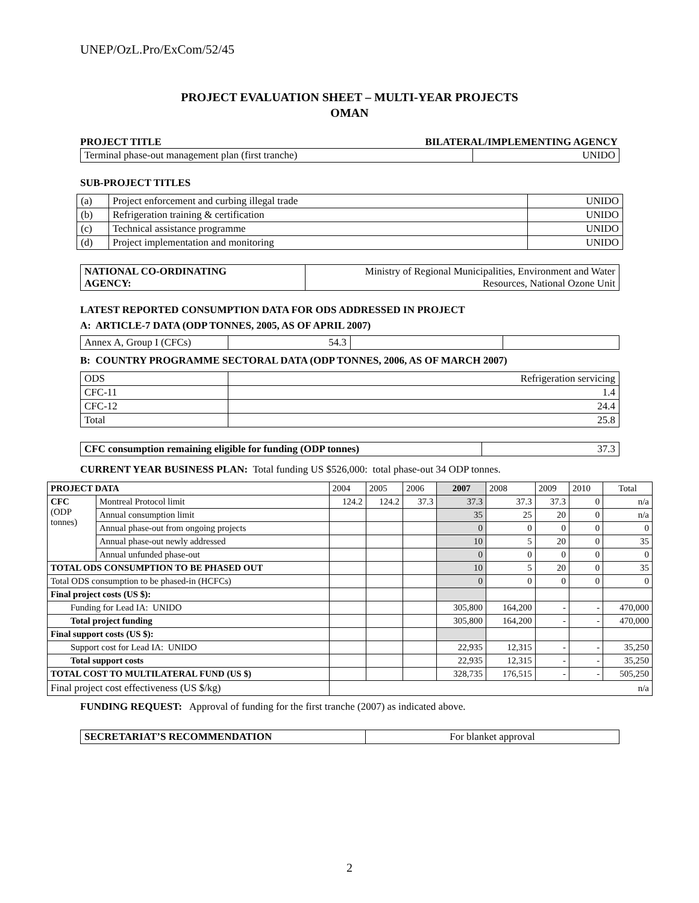UNEP/OzL.Pro/ExCom/52/45
PROJECT EVALUATION SHEET – MULTI-YEAR PROJECTS
OMAN
PROJECT TITLE BILATERAL/IMPLEMENTING AGENCY
| Terminal phase-out management plan (first tranche) | UNIDO |
SUB-PROJECT TITLES
| (a) | Project enforcement and curbing illegal trade | UNIDO |
| (b) | Refrigeration training & certification | UNIDO |
| (c) | Technical assistance programme | UNIDO |
| (d) | Project implementation and monitoring | UNIDO |
| NATIONAL CO-ORDINATING AGENCY: | Ministry of Regional Municipalities, Environment and Water Resources, National Ozone Unit |
LATEST REPORTED CONSUMPTION DATA FOR ODS ADDRESSED IN PROJECT
A: ARTICLE-7 DATA (ODP TONNES, 2005, AS OF APRIL 2007)
| Annex A, Group I (CFCs) | 54.3 | | |
B: COUNTRY PROGRAMME SECTORAL DATA (ODP TONNES, 2006, AS OF MARCH 2007)
| ODS | Refrigeration servicing |
| CFC-11 | 1.4 |
| CFC-12 | 24.4 |
| Total | 25.8 |
| CFC consumption remaining eligible for funding (ODP tonnes) | 37.3 |
CURRENT YEAR BUSINESS PLAN: Total funding US $526,000: total phase-out 34 ODP tonnes.
| PROJECT DATA | | 2004 | 2005 | 2006 | 2007 | 2008 | 2009 | 2010 | Total |
| CFC (ODP tonnes) | Montreal Protocol limit | 124.2 | 124.2 | 37.3 | 37.3 | 37.3 | 37.3 | 0 | n/a |
| | Annual consumption limit | | | | 35 | 25 | 20 | 0 | n/a |
| | Annual phase-out from ongoing projects | | | | 0 | 0 | 0 | 0 | 0 |
| | Annual phase-out newly addressed | | | | 10 | 5 | 20 | 0 | 35 |
| | Annual unfunded phase-out | | | | 0 | 0 | 0 | 0 | 0 |
| TOTAL ODS CONSUMPTION TO BE PHASED OUT | | | | | 10 | 5 | 20 | 0 | 35 |
| Total ODS consumption to be phased-in (HCFCs) | | | | | 0 | 0 | 0 | 0 | 0 |
| Final project costs (US $): | | | | | | | | | |
| Funding for Lead IA: UNIDO | | | | | 305,800 | 164,200 | - | - | 470,000 |
| Total project funding | | | | | 305,800 | 164,200 | - | - | 470,000 |
| Final support costs (US $): | | | | | | | | | |
| Support cost for Lead IA: UNIDO | | | | | 22,935 | 12,315 | - | - | 35,250 |
| Total support costs | | | | | 22,935 | 12,315 | - | - | 35,250 |
| TOTAL COST TO MULTILATERAL FUND (US $) | | | | | 328,735 | 176,515 | - | - | 505,250 |
| Final project cost effectiveness (US $/kg) | | n/a | | | | | | | |
FUNDING REQUEST: Approval of funding for the first tranche (2007) as indicated above.
| SECRETARIAT’S RECOMMENDATION | For blanket approval |
2